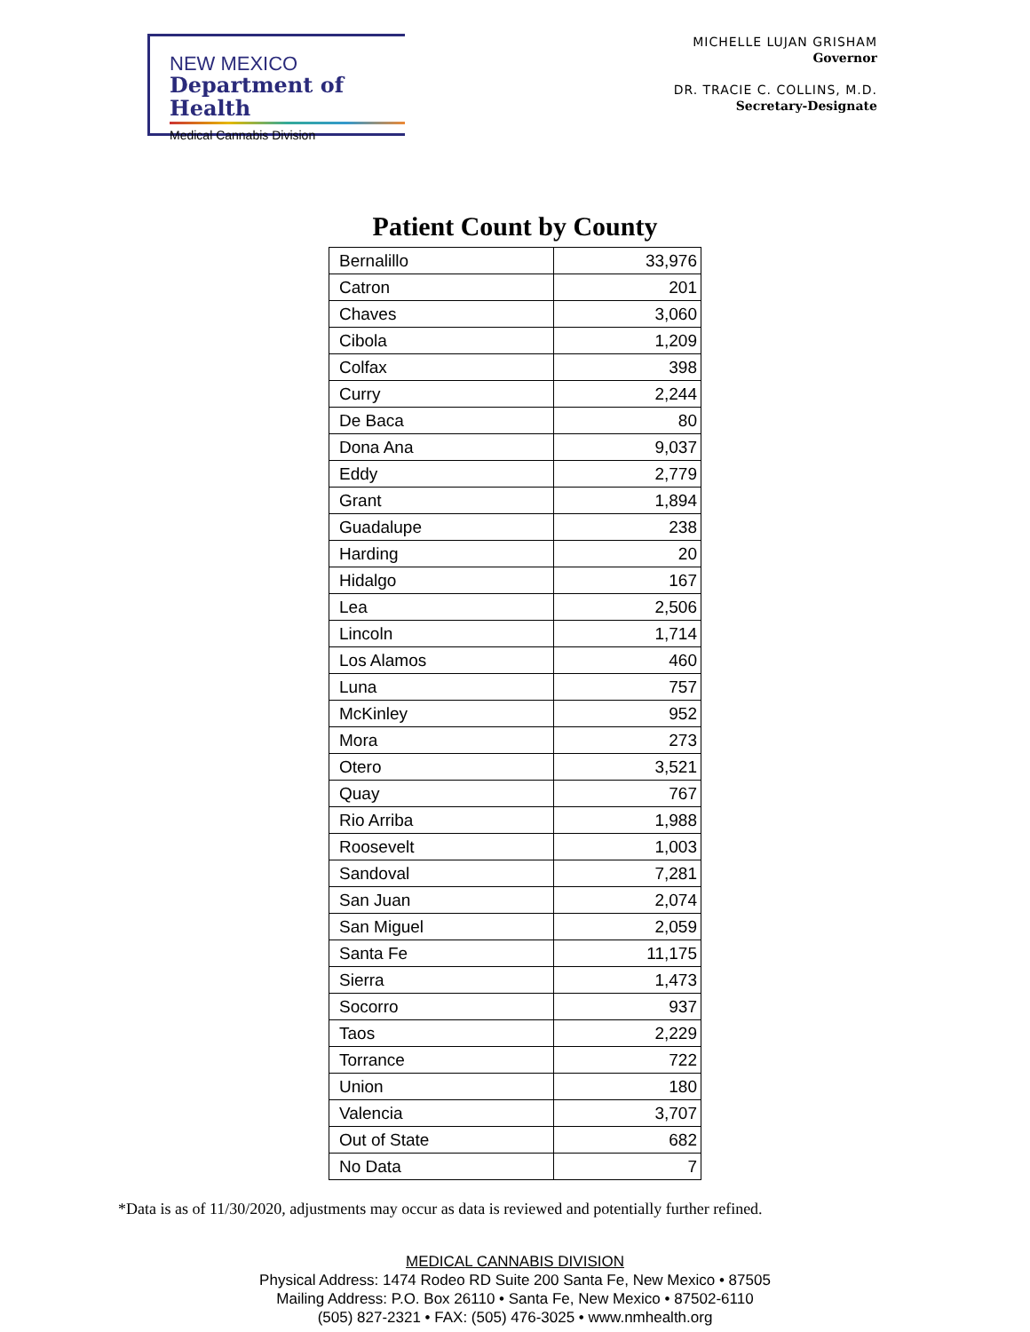NEW MEXICO
Department of Health
Medical Cannabis Division
MICHELLE LUJAN GRISHAM
Governor
DR. TRACIE C. COLLINS, M.D.
Secretary-Designate
Patient Count by County
| Bernalillo | 33,976 |
| Catron | 201 |
| Chaves | 3,060 |
| Cibola | 1,209 |
| Colfax | 398 |
| Curry | 2,244 |
| De Baca | 80 |
| Dona Ana | 9,037 |
| Eddy | 2,779 |
| Grant | 1,894 |
| Guadalupe | 238 |
| Harding | 20 |
| Hidalgo | 167 |
| Lea | 2,506 |
| Lincoln | 1,714 |
| Los Alamos | 460 |
| Luna | 757 |
| McKinley | 952 |
| Mora | 273 |
| Otero | 3,521 |
| Quay | 767 |
| Rio Arriba | 1,988 |
| Roosevelt | 1,003 |
| Sandoval | 7,281 |
| San Juan | 2,074 |
| San Miguel | 2,059 |
| Santa Fe | 11,175 |
| Sierra | 1,473 |
| Socorro | 937 |
| Taos | 2,229 |
| Torrance | 722 |
| Union | 180 |
| Valencia | 3,707 |
| Out of State | 682 |
| No Data | 7 |
*Data is as of 11/30/2020, adjustments may occur as data is reviewed and potentially further refined.
MEDICAL CANNABIS DIVISION
Physical Address: 1474 Rodeo RD Suite 200 Santa Fe, New Mexico • 87505
Mailing Address: P.O. Box 26110 • Santa Fe, New Mexico • 87502-6110
(505) 827-2321 • FAX: (505) 476-3025 • www.nmhealth.org